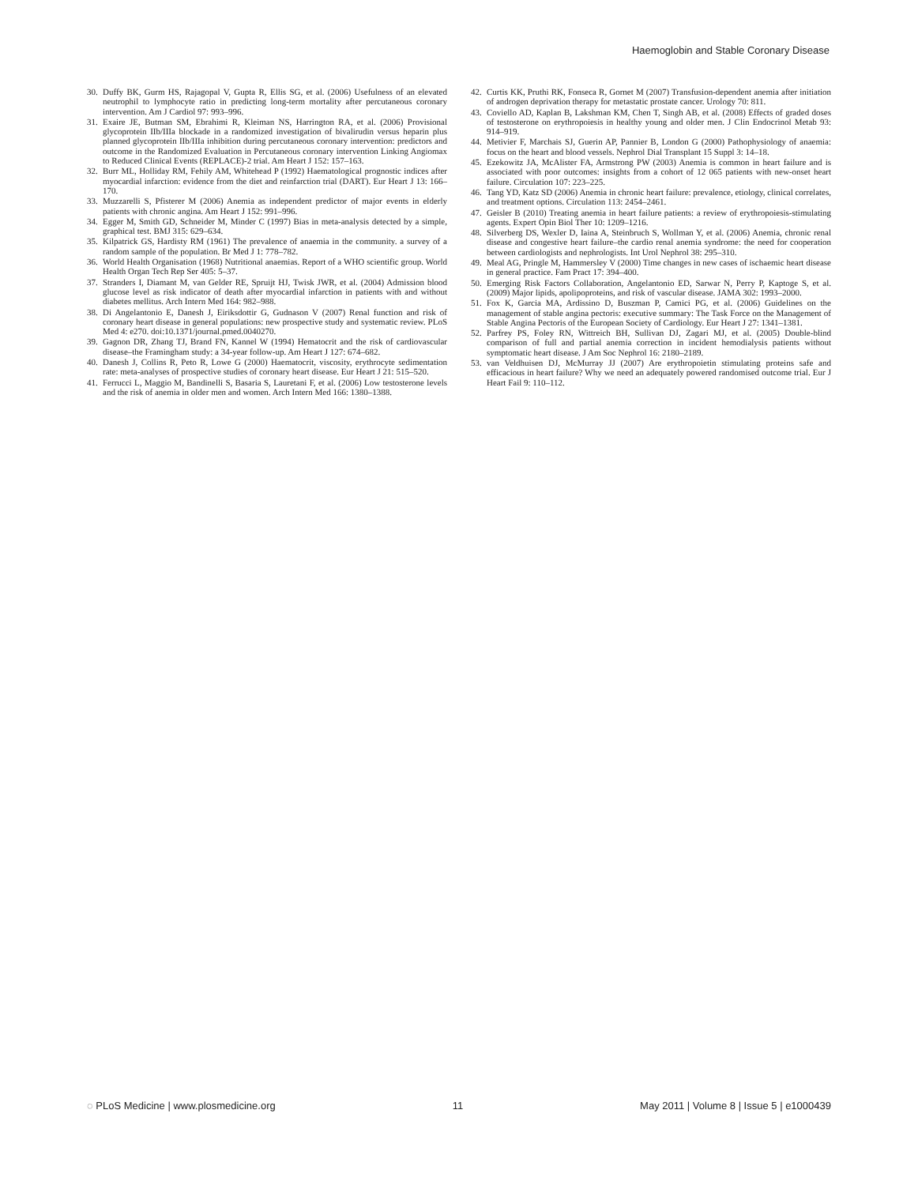Haemoglobin and Stable Coronary Disease
30. Duffy BK, Gurm HS, Rajagopal V, Gupta R, Ellis SG, et al. (2006) Usefulness of an elevated neutrophil to lymphocyte ratio in predicting long-term mortality after percutaneous coronary intervention. Am J Cardiol 97: 993–996.
31. Exaire JE, Butman SM, Ebrahimi R, Kleiman NS, Harrington RA, et al. (2006) Provisional glycoprotein IIb/IIIa blockade in a randomized investigation of bivalirudin versus heparin plus planned glycoprotein IIb/IIIa inhibition during percutaneous coronary intervention: predictors and outcome in the Randomized Evaluation in Percutaneous coronary intervention Linking Angiomax to Reduced Clinical Events (REPLACE)-2 trial. Am Heart J 152: 157–163.
32. Burr ML, Holliday RM, Fehily AM, Whitehead P (1992) Haematological prognostic indices after myocardial infarction: evidence from the diet and reinfarction trial (DART). Eur Heart J 13: 166–170.
33. Muzzarelli S, Pfisterer M (2006) Anemia as independent predictor of major events in elderly patients with chronic angina. Am Heart J 152: 991–996.
34. Egger M, Smith GD, Schneider M, Minder C (1997) Bias in meta-analysis detected by a simple, graphical test. BMJ 315: 629–634.
35. Kilpatrick GS, Hardisty RM (1961) The prevalence of anaemia in the community. a survey of a random sample of the population. Br Med J 1: 778–782.
36. World Health Organisation (1968) Nutritional anaemias. Report of a WHO scientific group. World Health Organ Tech Rep Ser 405: 5–37.
37. Stranders I, Diamant M, van Gelder RE, Spruijt HJ, Twisk JWR, et al. (2004) Admission blood glucose level as risk indicator of death after myocardial infarction in patients with and without diabetes mellitus. Arch Intern Med 164: 982–988.
38. Di Angelantonio E, Danesh J, Eiriksdottir G, Gudnason V (2007) Renal function and risk of coronary heart disease in general populations: new prospective study and systematic review. PLoS Med 4: e270. doi:10.1371/journal.pmed.0040270.
39. Gagnon DR, Zhang TJ, Brand FN, Kannel W (1994) Hematocrit and the risk of cardiovascular disease–the Framingham study: a 34-year follow-up. Am Heart J 127: 674–682.
40. Danesh J, Collins R, Peto R, Lowe G (2000) Haematocrit, viscosity, erythrocyte sedimentation rate: meta-analyses of prospective studies of coronary heart disease. Eur Heart J 21: 515–520.
41. Ferrucci L, Maggio M, Bandinelli S, Basaria S, Lauretani F, et al. (2006) Low testosterone levels and the risk of anemia in older men and women. Arch Intern Med 166: 1380–1388.
42. Curtis KK, Pruthi RK, Fonseca R, Gornet M (2007) Transfusion-dependent anemia after initiation of androgen deprivation therapy for metastatic prostate cancer. Urology 70: 811.
43. Coviello AD, Kaplan B, Lakshman KM, Chen T, Singh AB, et al. (2008) Effects of graded doses of testosterone on erythropoiesis in healthy young and older men. J Clin Endocrinol Metab 93: 914–919.
44. Metivier F, Marchais SJ, Guerin AP, Pannier B, London G (2000) Pathophysiology of anaemia: focus on the heart and blood vessels. Nephrol Dial Transplant 15 Suppl 3: 14–18.
45. Ezekowitz JA, McAlister FA, Armstrong PW (2003) Anemia is common in heart failure and is associated with poor outcomes: insights from a cohort of 12 065 patients with new-onset heart failure. Circulation 107: 223–225.
46. Tang YD, Katz SD (2006) Anemia in chronic heart failure: prevalence, etiology, clinical correlates, and treatment options. Circulation 113: 2454–2461.
47. Geisler B (2010) Treating anemia in heart failure patients: a review of erythropoiesis-stimulating agents. Expert Opin Biol Ther 10: 1209–1216.
48. Silverberg DS, Wexler D, Iaina A, Steinbruch S, Wollman Y, et al. (2006) Anemia, chronic renal disease and congestive heart failure–the cardio renal anemia syndrome: the need for cooperation between cardiologists and nephrologists. Int Urol Nephrol 38: 295–310.
49. Meal AG, Pringle M, Hammersley V (2000) Time changes in new cases of ischaemic heart disease in general practice. Fam Pract 17: 394–400.
50. Emerging Risk Factors Collaboration, Angelantonio ED, Sarwar N, Perry P, Kaptoge S, et al. (2009) Major lipids, apolipoproteins, and risk of vascular disease. JAMA 302: 1993–2000.
51. Fox K, Garcia MA, Ardissino D, Buszman P, Camici PG, et al. (2006) Guidelines on the management of stable angina pectoris: executive summary: The Task Force on the Management of Stable Angina Pectoris of the European Society of Cardiology. Eur Heart J 27: 1341–1381.
52. Parfrey PS, Foley RN, Wittreich BH, Sullivan DJ, Zagari MJ, et al. (2005) Double-blind comparison of full and partial anemia correction in incident hemodialysis patients without symptomatic heart disease. J Am Soc Nephrol 16: 2180–2189.
53. van Veldhuisen DJ, McMurray JJ (2007) Are erythropoietin stimulating proteins safe and efficacious in heart failure? Why we need an adequately powered randomised outcome trial. Eur J Heart Fail 9: 110–112.
◌ PLoS Medicine | www.plosmedicine.org 11 May 2011 | Volume 8 | Issue 5 | e1000439